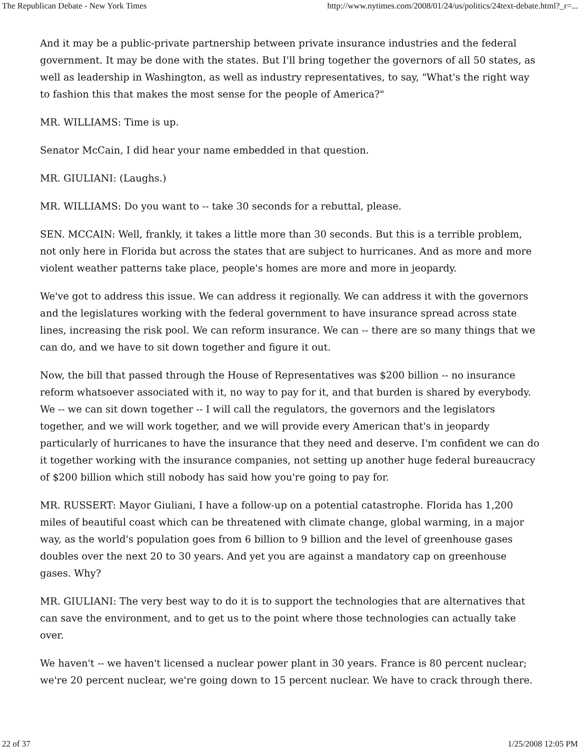The Republican Debate - New York Times http://www.nytimes.com/2008/01/24/us/politics/24text-debate.html?_r=...
And it may be a public-private partnership between private insurance industries and the federal government. It may be done with the states. But I'll bring together the governors of all 50 states, as well as leadership in Washington, as well as industry representatives, to say, "What's the right way to fashion this that makes the most sense for the people of America?"
MR. WILLIAMS: Time is up.
Senator McCain, I did hear your name embedded in that question.
MR. GIULIANI: (Laughs.)
MR. WILLIAMS: Do you want to -- take 30 seconds for a rebuttal, please.
SEN. MCCAIN: Well, frankly, it takes a little more than 30 seconds. But this is a terrible problem, not only here in Florida but across the states that are subject to hurricanes. And as more and more violent weather patterns take place, people's homes are more and more in jeopardy.
We've got to address this issue. We can address it regionally. We can address it with the governors and the legislatures working with the federal government to have insurance spread across state lines, increasing the risk pool. We can reform insurance. We can -- there are so many things that we can do, and we have to sit down together and figure it out.
Now, the bill that passed through the House of Representatives was $200 billion -- no insurance reform whatsoever associated with it, no way to pay for it, and that burden is shared by everybody. We -- we can sit down together -- I will call the regulators, the governors and the legislators together, and we will work together, and we will provide every American that's in jeopardy particularly of hurricanes to have the insurance that they need and deserve. I'm confident we can do it together working with the insurance companies, not setting up another huge federal bureaucracy of $200 billion which still nobody has said how you're going to pay for.
MR. RUSSERT: Mayor Giuliani, I have a follow-up on a potential catastrophe. Florida has 1,200 miles of beautiful coast which can be threatened with climate change, global warming, in a major way, as the world's population goes from 6 billion to 9 billion and the level of greenhouse gases doubles over the next 20 to 30 years. And yet you are against a mandatory cap on greenhouse gases. Why?
MR. GIULIANI: The very best way to do it is to support the technologies that are alternatives that can save the environment, and to get us to the point where those technologies can actually take over.
We haven't -- we haven't licensed a nuclear power plant in 30 years. France is 80 percent nuclear; we're 20 percent nuclear, we're going down to 15 percent nuclear. We have to crack through there.
22 of 37 1/25/2008 12:05 PM